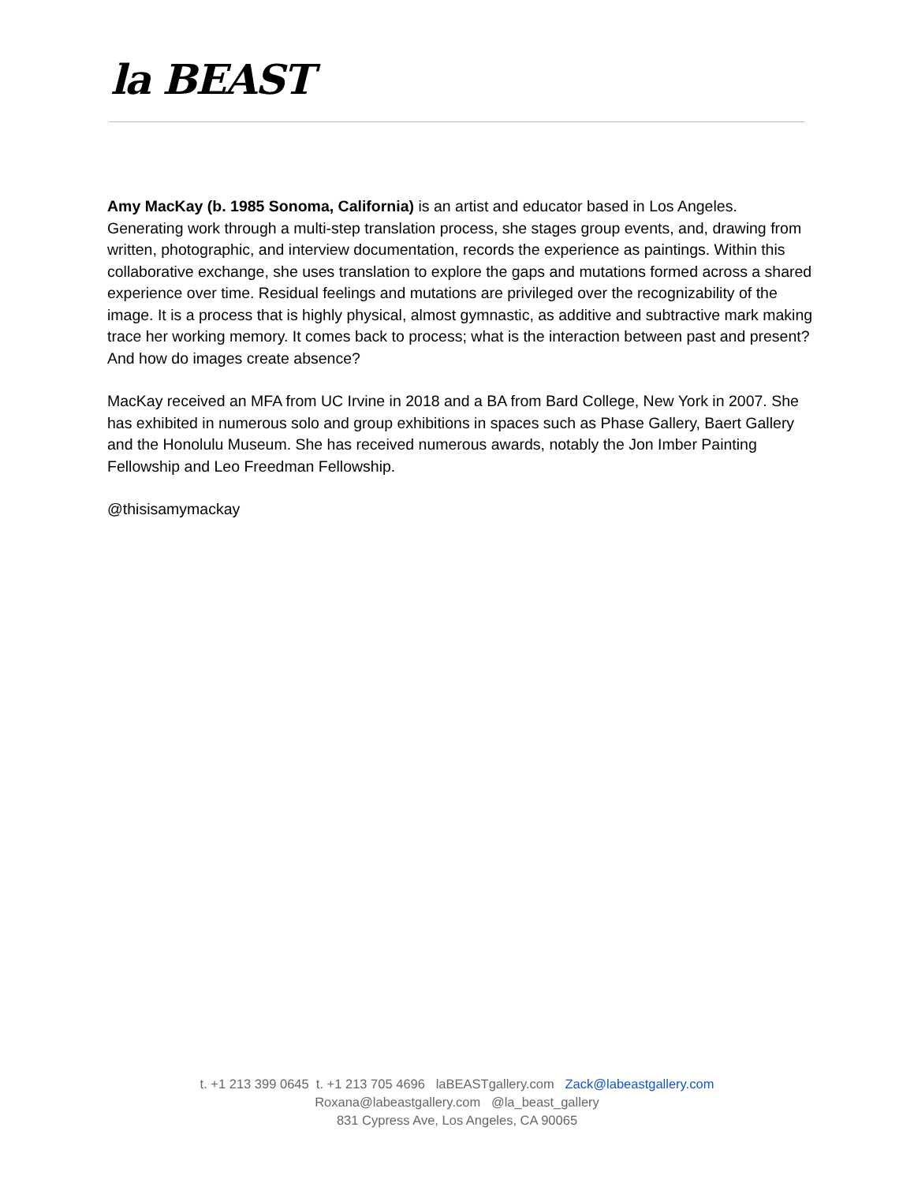la BEAST
Amy MacKay (b. 1985 Sonoma, California) is an artist and educator based in Los Angeles. Generating work through a multi-step translation process, she stages group events, and, drawing from written, photographic, and interview documentation, records the experience as paintings. Within this collaborative exchange, she uses translation to explore the gaps and mutations formed across a shared experience over time. Residual feelings and mutations are privileged over the recognizability of the image. It is a process that is highly physical, almost gymnastic, as additive and subtractive mark making trace her working memory. It comes back to process; what is the interaction between past and present? And how do images create absence?
MacKay received an MFA from UC Irvine in 2018 and a BA from Bard College, New York in 2007. She has exhibited in numerous solo and group exhibitions in spaces such as Phase Gallery, Baert Gallery and the Honolulu Museum. She has received numerous awards, notably the Jon Imber Painting Fellowship and Leo Freedman Fellowship.
@thisisamymackay
t. +1 213 399 0645 t. +1 213 705 4696 laBEASTgallery.com Zack@labeastgallery.com
Roxana@labeastgallery.com @la_beast_gallery
831 Cypress Ave, Los Angeles, CA 90065